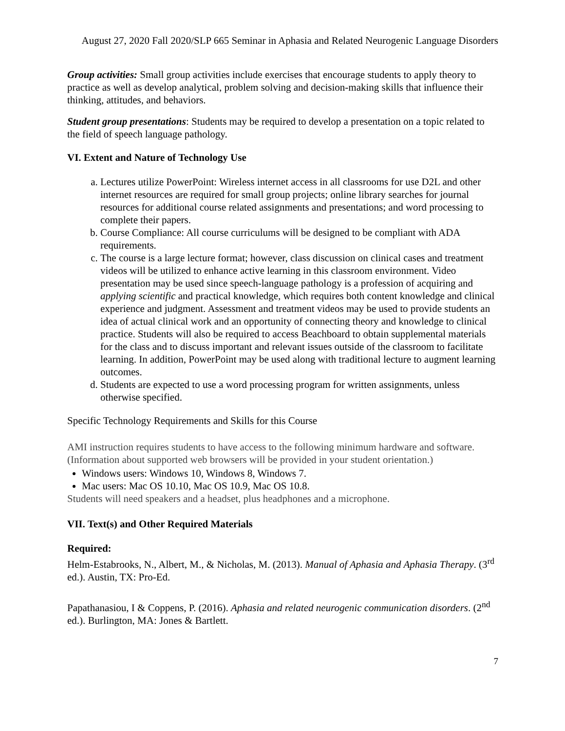August 27, 2020 Fall 2020/SLP 665 Seminar in Aphasia and Related Neurogenic Language Disorders
Group activities: Small group activities include exercises that encourage students to apply theory to practice as well as develop analytical, problem solving and decision-making skills that influence their thinking, attitudes, and behaviors.
Student group presentations: Students may be required to develop a presentation on a topic related to the field of speech language pathology.
VI. Extent and Nature of Technology Use
a. Lectures utilize PowerPoint: Wireless internet access in all classrooms for use D2L and other internet resources are required for small group projects; online library searches for journal resources for additional course related assignments and presentations; and word processing to complete their papers.
b. Course Compliance: All course curriculums will be designed to be compliant with ADA requirements.
c. The course is a large lecture format; however, class discussion on clinical cases and treatment videos will be utilized to enhance active learning in this classroom environment. Video presentation may be used since speech-language pathology is a profession of acquiring and applying scientific and practical knowledge, which requires both content knowledge and clinical experience and judgment. Assessment and treatment videos may be used to provide students an idea of actual clinical work and an opportunity of connecting theory and knowledge to clinical practice. Students will also be required to access Beachboard to obtain supplemental materials for the class and to discuss important and relevant issues outside of the classroom to facilitate learning. In addition, PowerPoint may be used along with traditional lecture to augment learning outcomes.
d. Students are expected to use a word processing program for written assignments, unless otherwise specified.
Specific Technology Requirements and Skills for this Course
AMI instruction requires students to have access to the following minimum hardware and software. (Information about supported web browsers will be provided in your student orientation.)
Windows users: Windows 10, Windows 8, Windows 7.
Mac users: Mac OS 10.10, Mac OS 10.9, Mac OS 10.8.
Students will need speakers and a headset, plus headphones and a microphone.
VII. Text(s) and Other Required Materials
Required:
Helm-Estabrooks, N., Albert, M., & Nicholas, M. (2013). Manual of Aphasia and Aphasia Therapy. (3<sup>rd</sup> ed.). Austin, TX: Pro-Ed.
Papathanasiou, I & Coppens, P. (2016). Aphasia and related neurogenic communication disorders. (2<sup>nd</sup> ed.). Burlington, MA: Jones & Bartlett.
7